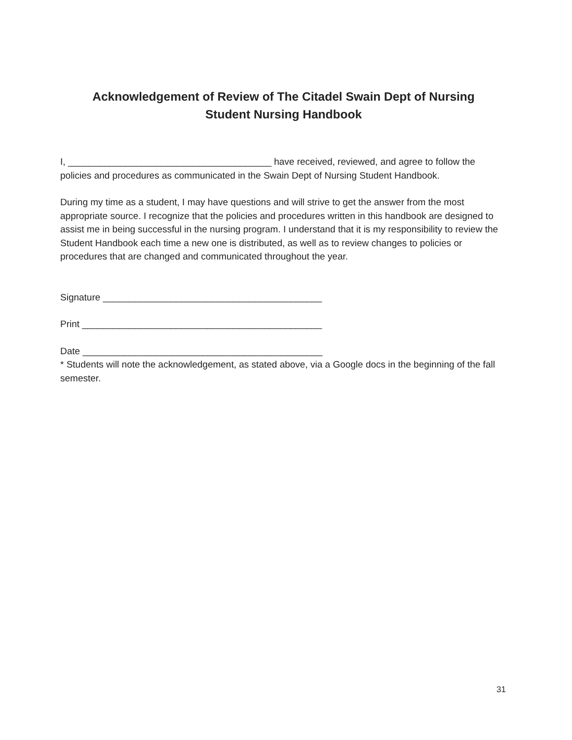Acknowledgement of Review of The Citadel Swain Dept of Nursing
Student Nursing Handbook
I, _______________________________________ have received, reviewed, and agree to follow the policies and procedures as communicated in the Swain Dept of Nursing Student Handbook.
During my time as a student, I may have questions and will strive to get the answer from the most appropriate source. I recognize that the policies and procedures written in this handbook are designed to assist me in being successful in the nursing program. I understand that it is my responsibility to review the Student Handbook each time a new one is distributed, as well as to review changes to policies or procedures that are changed and communicated throughout the year.
Signature __________________________________________
Print ______________________________________________
Date ______________________________________________
* Students will note the acknowledgement, as stated above, via a Google docs in the beginning of the fall semester.
31